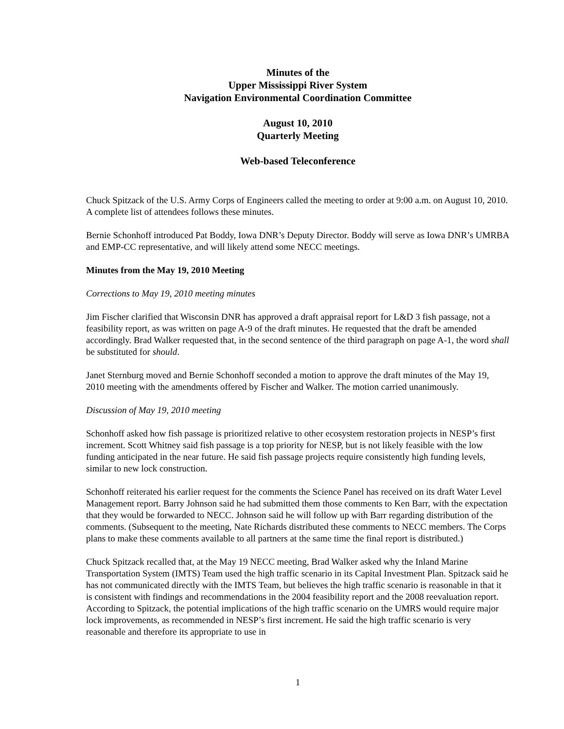Minutes of the
Upper Mississippi River System
Navigation Environmental Coordination Committee
August 10, 2010
Quarterly Meeting
Web-based Teleconference
Chuck Spitzack of the U.S. Army Corps of Engineers called the meeting to order at 9:00 a.m. on August 10, 2010. A complete list of attendees follows these minutes.
Bernie Schonhoff introduced Pat Boddy, Iowa DNR’s Deputy Director. Boddy will serve as Iowa DNR’s UMRBA and EMP-CC representative, and will likely attend some NECC meetings.
Minutes from the May 19, 2010 Meeting
Corrections to May 19, 2010 meeting minutes
Jim Fischer clarified that Wisconsin DNR has approved a draft appraisal report for L&D 3 fish passage, not a feasibility report, as was written on page A-9 of the draft minutes. He requested that the draft be amended accordingly. Brad Walker requested that, in the second sentence of the third paragraph on page A-1, the word shall be substituted for should.
Janet Sternburg moved and Bernie Schonhoff seconded a motion to approve the draft minutes of the May 19, 2010 meeting with the amendments offered by Fischer and Walker. The motion carried unanimously.
Discussion of May 19, 2010 meeting
Schonhoff asked how fish passage is prioritized relative to other ecosystem restoration projects in NESP’s first increment. Scott Whitney said fish passage is a top priority for NESP, but is not likely feasible with the low funding anticipated in the near future. He said fish passage projects require consistently high funding levels, similar to new lock construction.
Schonhoff reiterated his earlier request for the comments the Science Panel has received on its draft Water Level Management report. Barry Johnson said he had submitted them those comments to Ken Barr, with the expectation that they would be forwarded to NECC. Johnson said he will follow up with Barr regarding distribution of the comments. (Subsequent to the meeting, Nate Richards distributed these comments to NECC members. The Corps plans to make these comments available to all partners at the same time the final report is distributed.)
Chuck Spitzack recalled that, at the May 19 NECC meeting, Brad Walker asked why the Inland Marine Transportation System (IMTS) Team used the high traffic scenario in its Capital Investment Plan. Spitzack said he has not communicated directly with the IMTS Team, but believes the high traffic scenario is reasonable in that it is consistent with findings and recommendations in the 2004 feasibility report and the 2008 reevaluation report. According to Spitzack, the potential implications of the high traffic scenario on the UMRS would require major lock improvements, as recommended in NESP’s first increment. He said the high traffic scenario is very reasonable and therefore its appropriate to use in
1